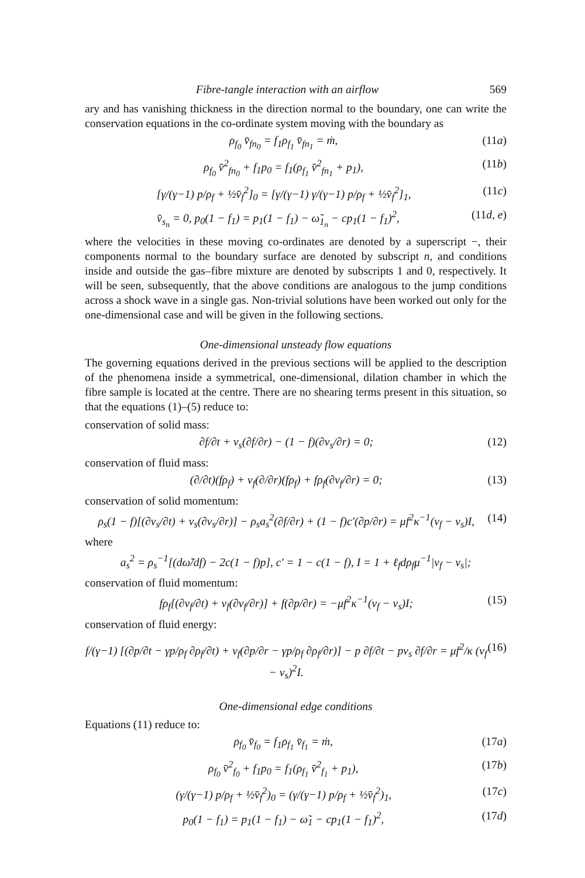Fibre-tangle interaction with an airflow 569
ary and has vanishing thickness in the direction normal to the boundary, one can write the conservation equations in the co-ordinate system moving with the boundary as
ρ<sub>f<sub>0</sub></sub> v̄<sub>fn<sub>0</sub></sub> = f<sub>1</sub>ρ<sub>f<sub>1</sub></sub> v̄<sub>fn<sub>1</sub></sub> = ṁ, (11a)
ρ<sub>f<sub>0</sub></sub> v̄<sup>2</sup><sub>fn<sub>0</sub></sub> + f<sub>1</sub>p<sub>0</sub> = f<sub>1</sub>(ρ<sub>f<sub>1</sub></sub> v̄<sup>2</sup><sub>fn<sub>1</sub></sub> + p<sub>1</sub>), (11b)
[γ/(γ−1) p/ρ<sub>f</sub> + ½v̄<sub>f</sub><sup>2</sup>]<sub>0</sub> = [γ/(γ−1) γ/(γ−1) p/ρ<sub>f</sub> + ½v̄<sub>f</sub><sup>2</sup>]<sub>1</sub>, (11c)
v̄<sub>s<sub>n</sub></sub> = 0, p<sub>0</sub>(1 − f<sub>1</sub>) = p<sub>1</sub>(1 − f<sub>1</sub>) − ω̃<sub>1<sub>n</sub></sub> − cp<sub>1</sub>(1 − f<sub>1</sub>)<sup>2</sup>, (11d, e)
where the velocities in these moving co-ordinates are denoted by a superscript −, their components normal to the boundary surface are denoted by subscript n, and conditions inside and outside the gas–fibre mixture are denoted by subscripts 1 and 0, respectively. It will be seen, subsequently, that the above conditions are analogous to the jump conditions across a shock wave in a single gas. Non-trivial solutions have been worked out only for the one-dimensional case and will be given in the following sections.
One-dimensional unsteady flow equations
The governing equations derived in the previous sections will be applied to the description of the phenomena inside a symmetrical, one-dimensional, dilation chamber in which the fibre sample is located at the centre. There are no shearing terms present in this situation, so that the equations (1)–(5) reduce to:
conservation of solid mass:
∂f/∂t + v<sub>s</sub>(∂f/∂r) − (1 − f)(∂v<sub>s</sub>/∂r) = 0; (12)
conservation of fluid mass:
(∂/∂t)(fρ<sub>f</sub>) + v<sub>f</sub>(∂/∂r)(fρ<sub>f</sub>) + fρ<sub>f</sub>(∂v<sub>f</sub>/∂r) = 0; (13)
conservation of solid momentum:
ρ<sub>s</sub>(1 − f)[(∂v<sub>s</sub>/∂t) + v<sub>s</sub>(∂v<sub>s</sub>/∂r)] − ρ<sub>s</sub>a<sub>s</sub><sup>2</sup>(∂f/∂r) + (1 − f)c′(∂p/∂r) = μf<sup>2</sup>κ<sup>−1</sup>(v<sub>f</sub> − v<sub>s</sub>)I, (14)
where
a<sub>s</sub><sup>2</sup> = ρ<sub>s</sub><sup>−1</sup>[(dω̃/df) − 2c(1 − f)p], c′ = 1 − c(1 − f), I = 1 + ℓ<sub>f</sub>dρ<sub>f</sub>μ<sup>−1</sup>|v<sub>f</sub> − v<sub>s</sub>|;
conservation of fluid momentum:
fρ<sub>f</sub>[(∂v<sub>f</sub>/∂t) + v<sub>f</sub>(∂v<sub>f</sub>/∂r)] + f(∂p/∂r) = −μf<sup>2</sup>κ<sup>−1</sup>(v<sub>f</sub> − v<sub>s</sub>)I; (15)
conservation of fluid energy:
f/(γ−1) [(∂p/∂t − γp/ρ<sub>f</sub> ∂ρ<sub>f</sub>/∂t) + v<sub>f</sub>(∂p/∂r − γp/ρ<sub>f</sub> ∂ρ<sub>f</sub>/∂r)] − p ∂f/∂t − pv<sub>s</sub> ∂f/∂r = μf<sup>2</sup>/κ (v<sub>f</sub> − v<sub>s</sub>)<sup>2</sup>I. (16)
One-dimensional edge conditions
Equations (11) reduce to:
ρ<sub>f<sub>0</sub></sub> v̄<sub>f<sub>0</sub></sub> = f<sub>1</sub>ρ<sub>f<sub>1</sub></sub> v̄<sub>f<sub>1</sub></sub> = ṁ, (17a)
ρ<sub>f<sub>0</sub></sub> v̄<sup>2</sup><sub>f<sub>0</sub></sub> + f<sub>1</sub>p<sub>0</sub> = f<sub>1</sub>(ρ<sub>f<sub>1</sub></sub> v̄<sup>2</sup><sub>f<sub>1</sub></sub> + p<sub>1</sub>), (17b)
(γ/(γ−1) p/ρ<sub>f</sub> + ½v̄<sub>f</sub><sup>2</sup>)<sub>0</sub> = (γ/(γ−1) p/ρ<sub>f</sub> + ½v̄<sub>f</sub><sup>2</sup>)<sub>1</sub>, (17c)
p<sub>0</sub>(1 − f<sub>1</sub>) = p<sub>1</sub>(1 − f<sub>1</sub>) − ω̃<sub>1</sub> − cp<sub>1</sub>(1 − f<sub>1</sub>)<sup>2</sup>, (17d)